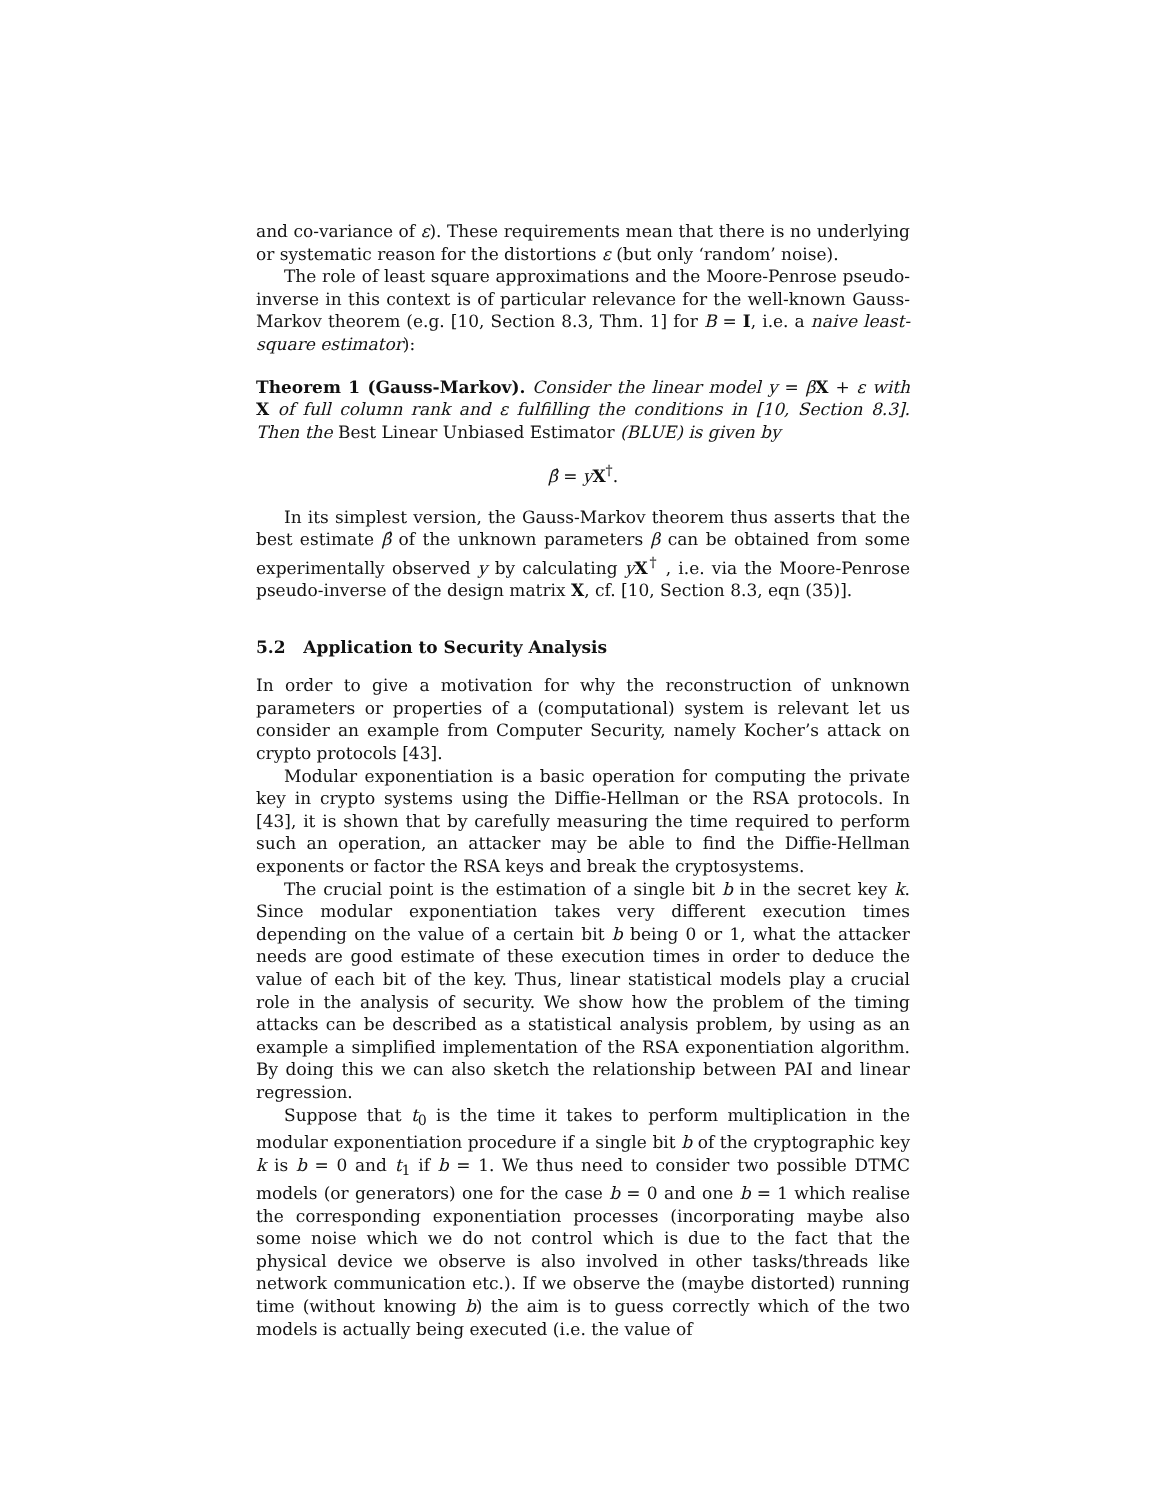and co-variance of ε). These requirements mean that there is no underlying or systematic reason for the distortions ε (but only ‘random’ noise).
The role of least square approximations and the Moore-Penrose pseudo-inverse in this context is of particular relevance for the well-known Gauss-Markov theorem (e.g. [10, Section 8.3, Thm. 1] for B = I, i.e. a naive least-square estimator):
Theorem 1 (Gauss-Markov). Consider the linear model y = βX + ε with X of full column rank and ε fulfilling the conditions in [10, Section 8.3]. Then the Best Linear Unbiased Estimator (BLUE) is given by
β̂ = yX<sup>†</sup>.
In its simplest version, the Gauss-Markov theorem thus asserts that the best estimate β̂ of the unknown parameters β can be obtained from some experimentally observed y by calculating yX<sup>†</sup> , i.e. via the Moore-Penrose pseudo-inverse of the design matrix X, cf. [10, Section 8.3, eqn (35)].
5.2 Application to Security Analysis
In order to give a motivation for why the reconstruction of unknown parameters or properties of a (computational) system is relevant let us consider an example from Computer Security, namely Kocher’s attack on crypto protocols [43].
Modular exponentiation is a basic operation for computing the private key in crypto systems using the Diffie-Hellman or the RSA protocols. In [43], it is shown that by carefully measuring the time required to perform such an operation, an attacker may be able to find the Diffie-Hellman exponents or factor the RSA keys and break the cryptosystems.
The crucial point is the estimation of a single bit b in the secret key k. Since modular exponentiation takes very different execution times depending on the value of a certain bit b being 0 or 1, what the attacker needs are good estimate of these execution times in order to deduce the value of each bit of the key. Thus, linear statistical models play a crucial role in the analysis of security. We show how the problem of the timing attacks can be described as a statistical analysis problem, by using as an example a simplified implementation of the RSA exponentiation algorithm. By doing this we can also sketch the relationship between PAI and linear regression.
Suppose that t<sub>0</sub> is the time it takes to perform multiplication in the modular exponentiation procedure if a single bit b of the cryptographic key k is b = 0 and t<sub>1</sub> if b = 1. We thus need to consider two possible DTMC models (or generators) one for the case b = 0 and one b = 1 which realise the corresponding exponentiation processes (incorporating maybe also some noise which we do not control which is due to the fact that the physical device we observe is also involved in other tasks/threads like network communication etc.). If we observe the (maybe distorted) running time (without knowing b) the aim is to guess correctly which of the two models is actually being executed (i.e. the value of